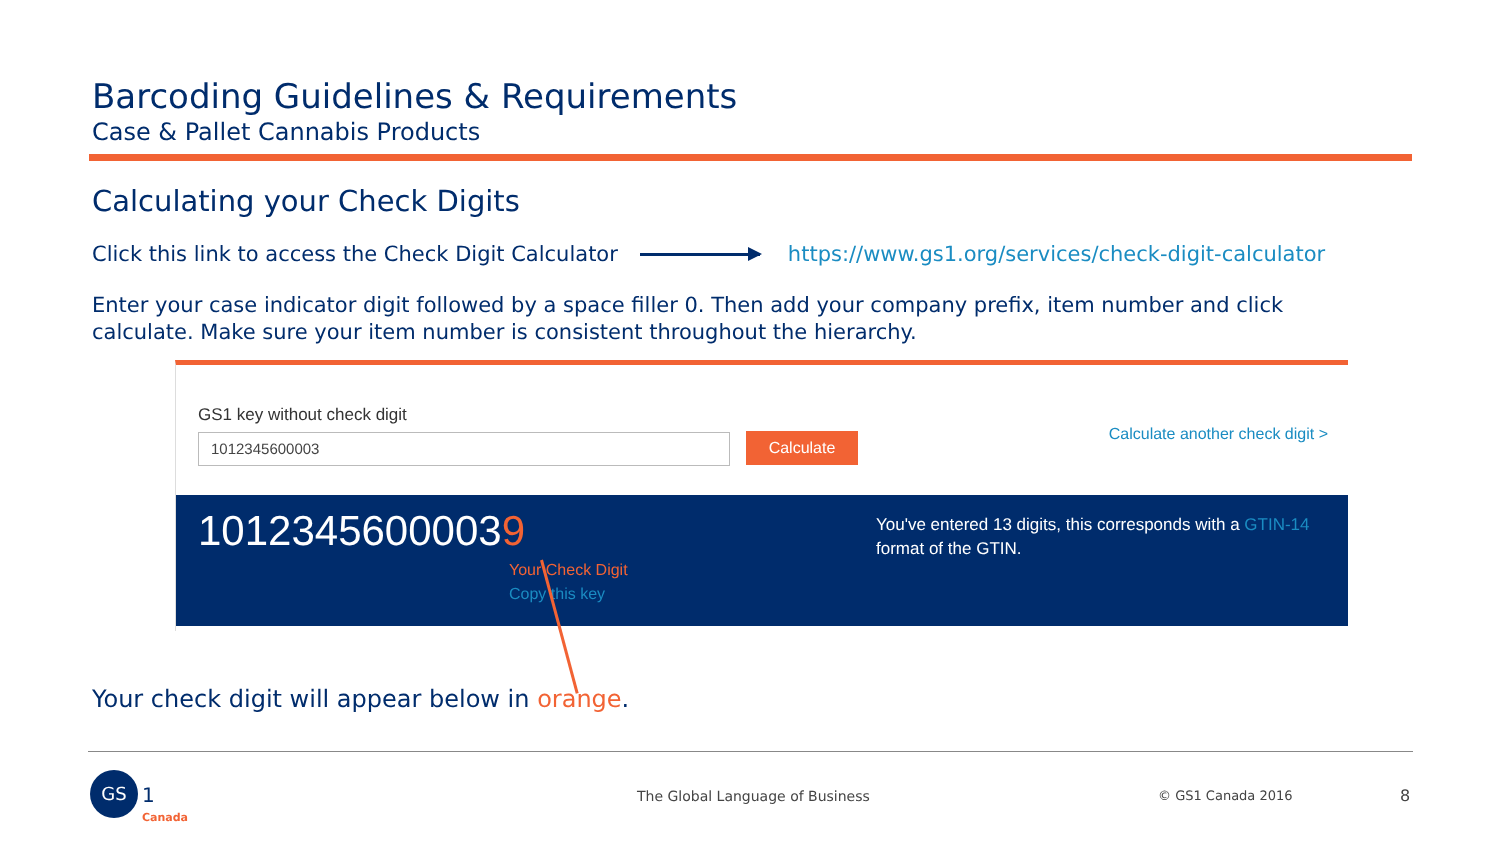Barcoding Guidelines & Requirements
Case & Pallet Cannabis Products
Calculating your Check Digits
Click this link to access the Check Digit Calculator
https://www.gs1.org/services/check-digit-calculator
Enter your case indicator digit followed by a space filler 0. Then add your company prefix, item number and click calculate. Make sure your item number is consistent throughout the hierarchy.
GS1 key without check digit
1012345600003 Calculate
Calculate another check digit >
10123456000039
Your Check Digit
Copy this key
You've entered 13 digits, this corresponds with a GTIN-14 format of the GTIN.
Your check digit will appear below in orange.
GS
1
Canada
The Global Language of Business
© GS1 Canada 2016 8